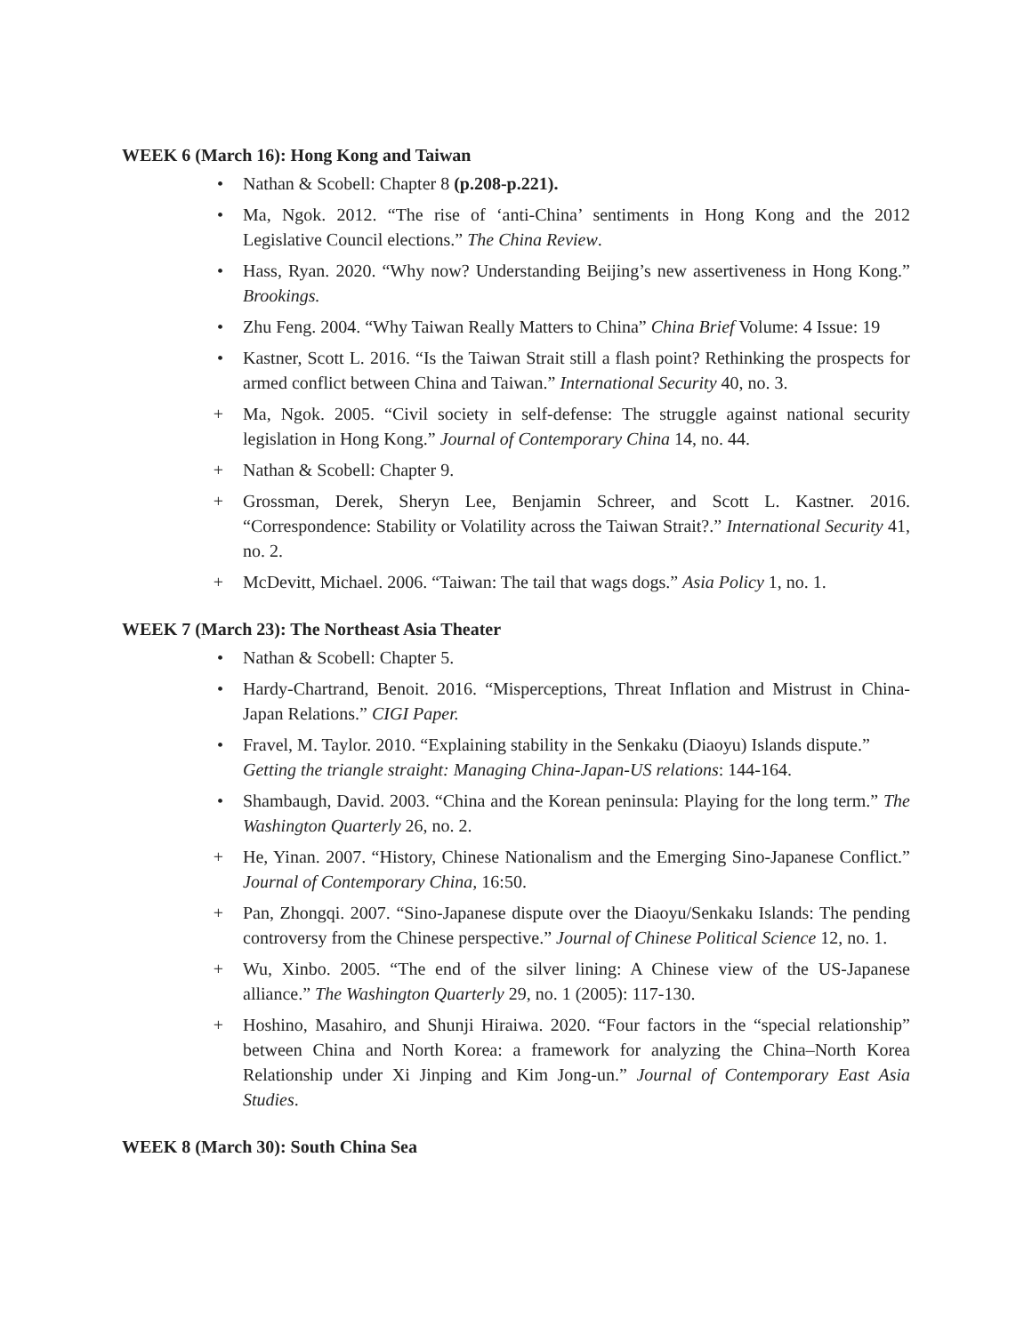WEEK 6 (March 16): Hong Kong and Taiwan
• Nathan & Scobell: Chapter 8 (p.208-p.221).
• Ma, Ngok. 2012. “The rise of ‘anti-China’ sentiments in Hong Kong and the 2012 Legislative Council elections.” The China Review.
• Hass, Ryan. 2020. “Why now? Understanding Beijing’s new assertiveness in Hong Kong.” Brookings.
• Zhu Feng. 2004. “Why Taiwan Really Matters to China” China Brief Volume: 4 Issue: 19
• Kastner, Scott L. 2016. “Is the Taiwan Strait still a flash point? Rethinking the prospects for armed conflict between China and Taiwan.” International Security 40, no. 3.
+ Ma, Ngok. 2005. “Civil society in self-defense: The struggle against national security legislation in Hong Kong.” Journal of Contemporary China 14, no. 44.
+ Nathan & Scobell: Chapter 9.
+ Grossman, Derek, Sheryn Lee, Benjamin Schreer, and Scott L. Kastner. 2016. “Correspondence: Stability or Volatility across the Taiwan Strait?.” International Security 41, no. 2.
+ McDevitt, Michael. 2006. “Taiwan: The tail that wags dogs.” Asia Policy 1, no. 1.
WEEK 7 (March 23): The Northeast Asia Theater
• Nathan & Scobell: Chapter 5.
• Hardy-Chartrand, Benoit. 2016. “Misperceptions, Threat Inflation and Mistrust in China-Japan Relations.” CIGI Paper.
• Fravel, M. Taylor. 2010. “Explaining stability in the Senkaku (Diaoyu) Islands dispute.” Getting the triangle straight: Managing China-Japan-US relations: 144-164.
• Shambaugh, David. 2003. “China and the Korean peninsula: Playing for the long term.” The Washington Quarterly 26, no. 2.
+ He, Yinan. 2007. “History, Chinese Nationalism and the Emerging Sino-Japanese Conflict.” Journal of Contemporary China, 16:50.
+ Pan, Zhongqi. 2007. “Sino-Japanese dispute over the Diaoyu/Senkaku Islands: The pending controversy from the Chinese perspective.” Journal of Chinese Political Science 12, no. 1.
+ Wu, Xinbo. 2005. “The end of the silver lining: A Chinese view of the US-Japanese alliance.” The Washington Quarterly 29, no. 1 (2005): 117-130.
+ Hoshino, Masahiro, and Shunji Hiraiwa. 2020. “Four factors in the “special relationship” between China and North Korea: a framework for analyzing the China–North Korea Relationship under Xi Jinping and Kim Jong-un.” Journal of Contemporary East Asia Studies.
WEEK 8 (March 30): South China Sea